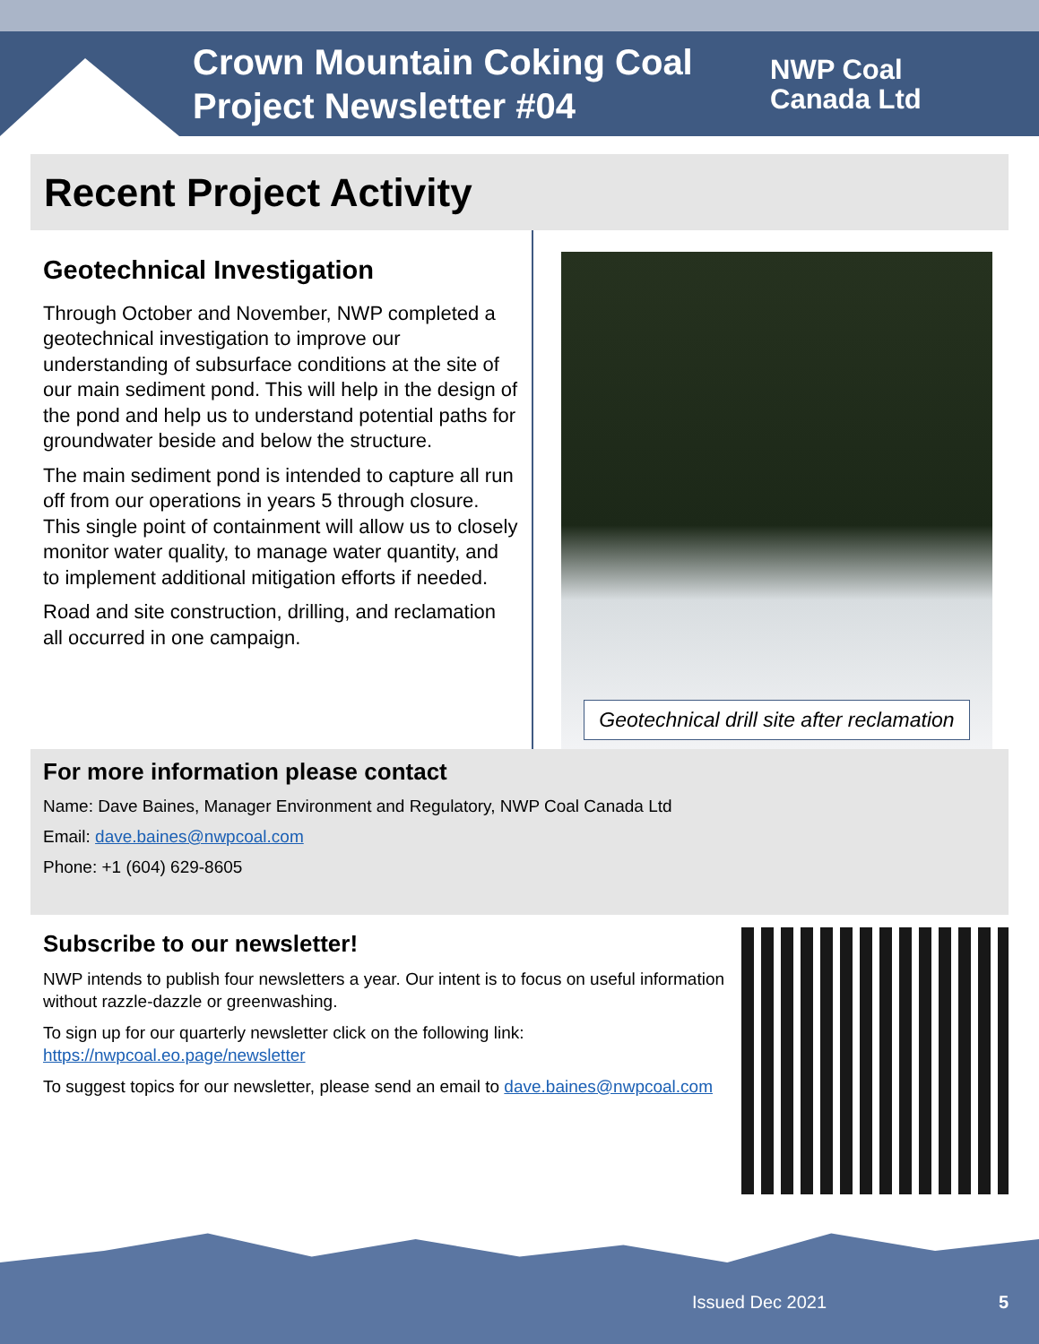Crown Mountain Coking Coal
Project Newsletter #04
NWP Coal
Canada Ltd
Recent Project Activity
Geotechnical Investigation
Through October and November, NWP completed a geotechnical investigation to improve our understanding of subsurface conditions at the site of our main sediment pond. This will help in the design of the pond and help us to understand potential paths for groundwater beside and below the structure.
The main sediment pond is intended to capture all run off from our operations in years 5 through closure. This single point of containment will allow us to closely monitor water quality, to manage water quantity, and to implement additional mitigation efforts if needed.
Road and site construction, drilling, and reclamation all occurred in one campaign.
Geotechnical drill site after reclamation
For more information please contact
Name: Dave Baines, Manager Environment and Regulatory, NWP Coal Canada Ltd
Email: dave.baines@nwpcoal.com
Phone: +1 (604) 629-8605
Subscribe to our newsletter!
NWP intends to publish four newsletters a year. Our intent is to focus on useful information without razzle-dazzle or greenwashing.
To sign up for our quarterly newsletter click on the following link: https://nwpcoal.eo.page/newsletter
To suggest topics for our newsletter, please send an email to dave.baines@nwpcoal.com
Issued Dec 2021 5